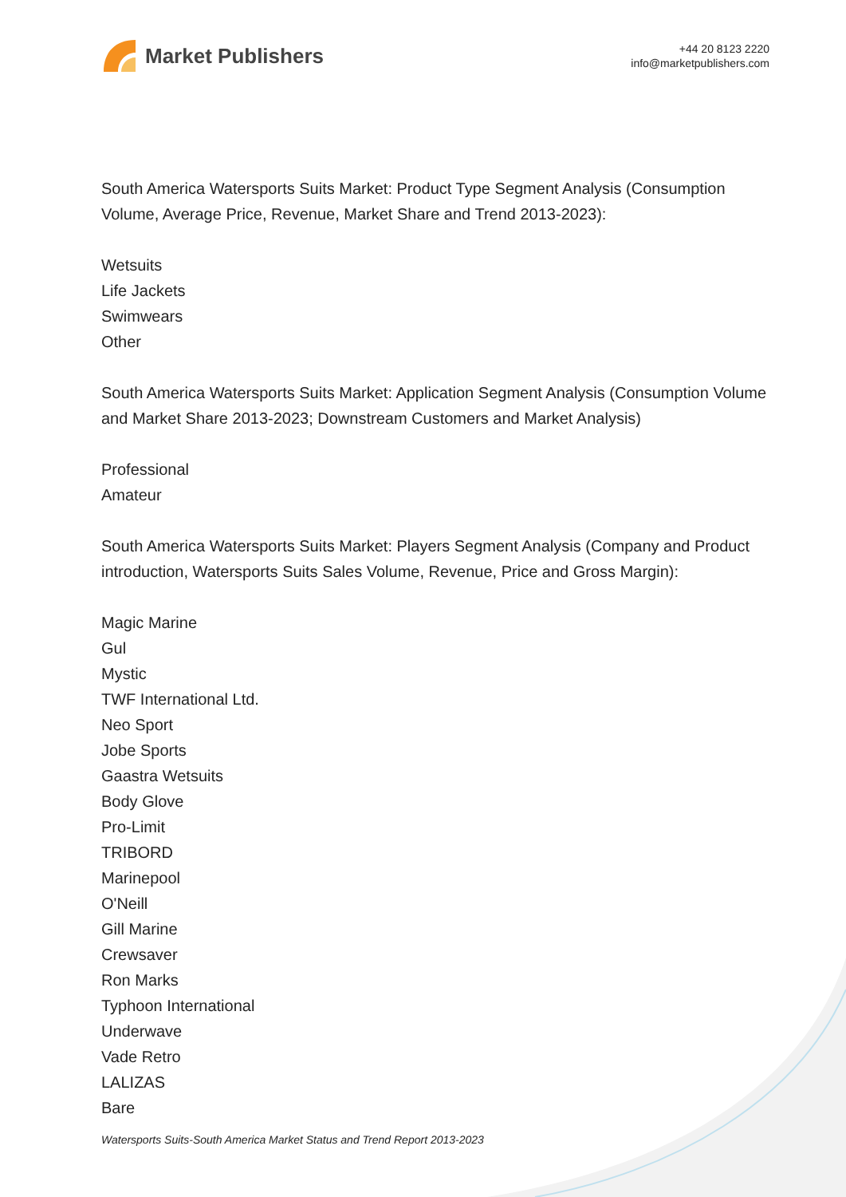Market Publishers
+44 20 8123 2220
info@marketpublishers.com
South America Watersports Suits Market: Product Type Segment Analysis (Consumption Volume, Average Price, Revenue, Market Share and Trend 2013-2023):
Wetsuits
Life Jackets
Swimwears
Other
South America Watersports Suits Market: Application Segment Analysis (Consumption Volume and Market Share 2013-2023; Downstream Customers and Market Analysis)
Professional
Amateur
South America Watersports Suits Market: Players Segment Analysis (Company and Product introduction, Watersports Suits Sales Volume, Revenue, Price and Gross Margin):
Magic Marine
Gul
Mystic
TWF International Ltd.
Neo Sport
Jobe Sports
Gaastra Wetsuits
Body Glove
Pro-Limit
TRIBORD
Marinepool
O'Neill
Gill Marine
Crewsaver
Ron Marks
Typhoon International
Underwave
Vade Retro
LALIZAS
Bare
Watersports Suits-South America Market Status and Trend Report 2013-2023